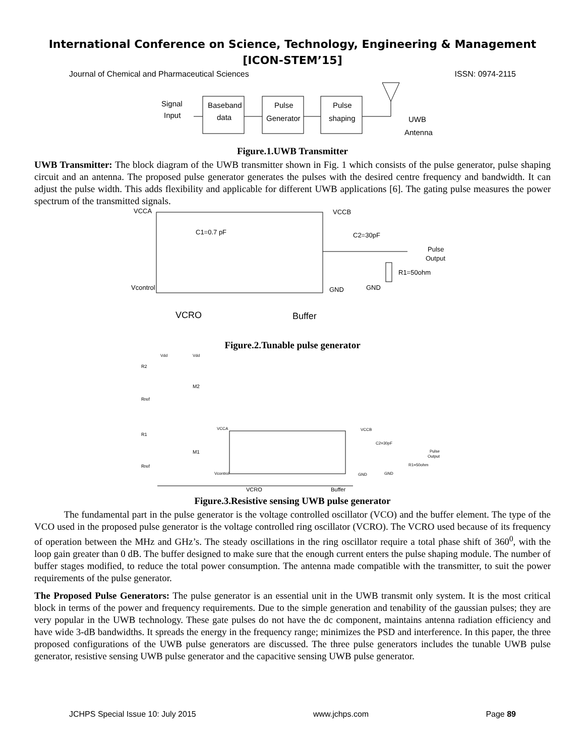International Conference on Science, Technology, Engineering & Management
[ICON-STEM’15]
Journal of Chemical and Pharmaceutical Sciences ISSN: 0974-2115
Signal
Input
Baseband
data
Pulse
Generator
Pulse
shaping
UWB
Antenna
Figure.1.UWB Transmitter
UWB Transmitter: The block diagram of the UWB transmitter shown in Fig. 1 which consists of the pulse generator, pulse shaping circuit and an antenna. The proposed pulse generator generates the pulses with the desired centre frequency and bandwidth. It can adjust the pulse width. This adds flexibility and applicable for different UWB applications [6]. The gating pulse measures the power spectrum of the transmitted signals.
VCCA
VCCB
C1=0.7 pF
C2=30pF
Pulse
Output
R1=50ohm
Vcontrol
GND
GND
VCRO
Buffer
Figure.2.Tunable pulse generator
Vdd
Vdd
M2
M1
R2
Rref
R1
Rref
VCCA
VCCB
C2=30pF
Pulse
Output
R1=50ohm
Vcontrol
GND
GND
VCRO
Buffer
Figure.3.Resistive sensing UWB pulse generator
The fundamental part in the pulse generator is the voltage controlled oscillator (VCO) and the buffer element. The type of the VCO used in the proposed pulse generator is the voltage controlled ring oscillator (VCRO). The VCRO used because of its frequency of operation between the MHz and GHz’s. The steady oscillations in the ring oscillator require a total phase shift of 360<sup>0</sup>, with the loop gain greater than 0 dB. The buffer designed to make sure that the enough current enters the pulse shaping module. The number of buffer stages modified, to reduce the total power consumption. The antenna made compatible with the transmitter, to suit the power requirements of the pulse generator.
The Proposed Pulse Generators: The pulse generator is an essential unit in the UWB transmit only system. It is the most critical block in terms of the power and frequency requirements. Due to the simple generation and tenability of the gaussian pulses; they are very popular in the UWB technology. These gate pulses do not have the dc component, maintains antenna radiation efficiency and have wide 3-dB bandwidths. It spreads the energy in the frequency range; minimizes the PSD and interference. In this paper, the three proposed configurations of the UWB pulse generators are discussed. The three pulse generators includes the tunable UWB pulse generator, resistive sensing UWB pulse generator and the capacitive sensing UWB pulse generator.
JCHPS Special Issue 10: July 2015 www.jchps.com Page 89